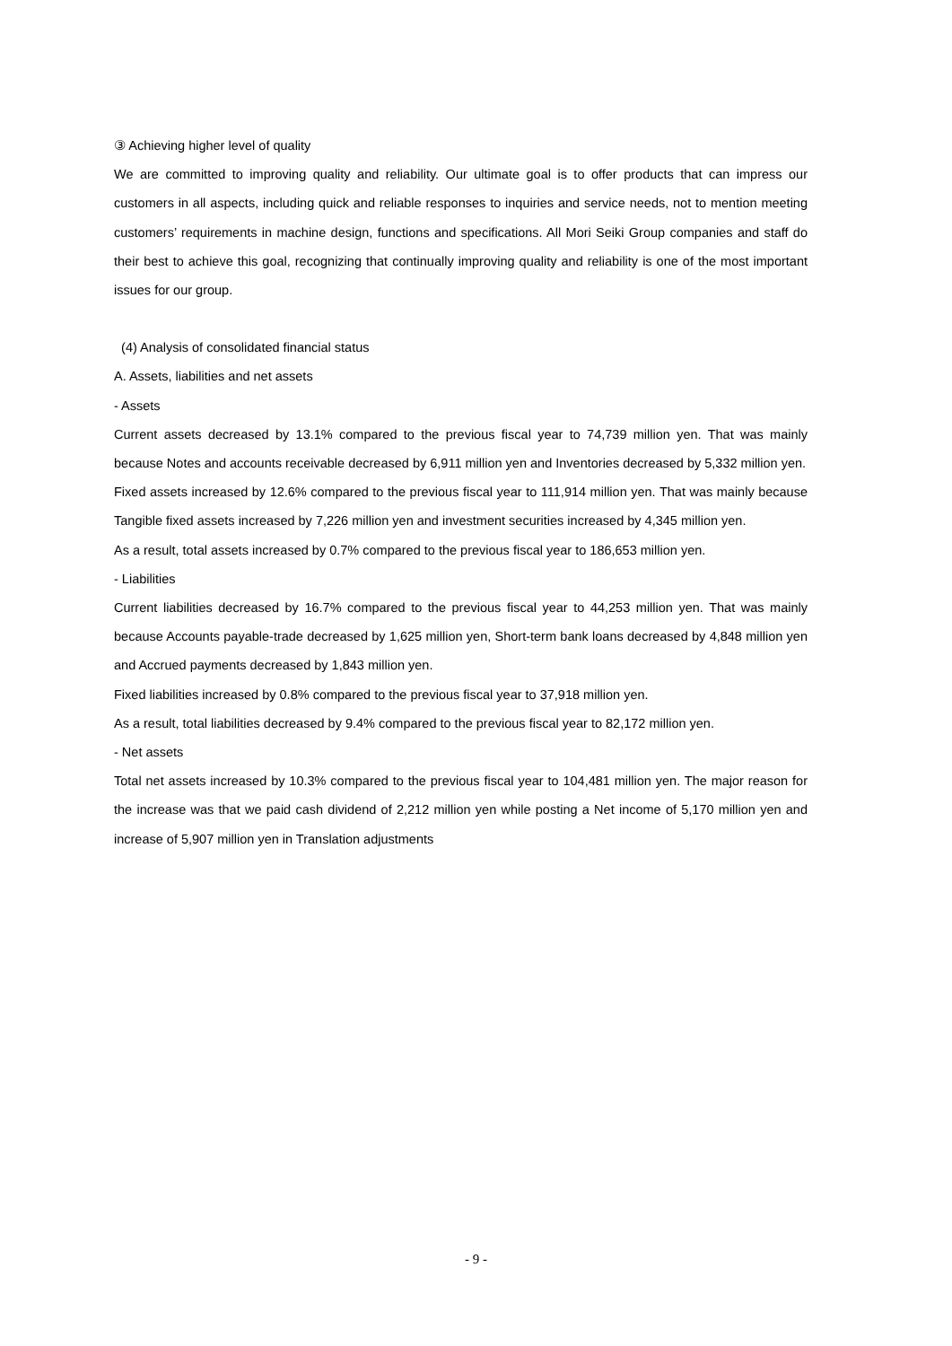③ Achieving higher level of quality
We are committed to improving quality and reliability. Our ultimate goal is to offer products that can impress our customers in all aspects, including quick and reliable responses to inquiries and service needs, not to mention meeting customers’ requirements in machine design, functions and specifications. All Mori Seiki Group companies and staff do their best to achieve this goal, recognizing that continually improving quality and reliability is one of the most important issues for our group.
(4) Analysis of consolidated financial status
A. Assets, liabilities and net assets
- Assets
Current assets decreased by 13.1% compared to the previous fiscal year to 74,739 million yen. That was mainly because Notes and accounts receivable decreased by 6,911 million yen and Inventories decreased by 5,332 million yen.
Fixed assets increased by 12.6% compared to the previous fiscal year to 111,914 million yen. That was mainly because Tangible fixed assets increased by 7,226 million yen and investment securities increased by 4,345 million yen.
As a result, total assets increased by 0.7% compared to the previous fiscal year to 186,653 million yen.
- Liabilities
Current liabilities decreased by 16.7% compared to the previous fiscal year to 44,253 million yen. That was mainly because Accounts payable-trade decreased by 1,625 million yen, Short-term bank loans decreased by 4,848 million yen and Accrued payments decreased by 1,843 million yen.
Fixed liabilities increased by 0.8% compared to the previous fiscal year to 37,918 million yen.
As a result, total liabilities decreased by 9.4% compared to the previous fiscal year to 82,172 million yen.
- Net assets
Total net assets increased by 10.3% compared to the previous fiscal year to 104,481 million yen. The major reason for the increase was that we paid cash dividend of 2,212 million yen while posting a Net income of 5,170 million yen and increase of 5,907 million yen in Translation adjustments
- 9 -